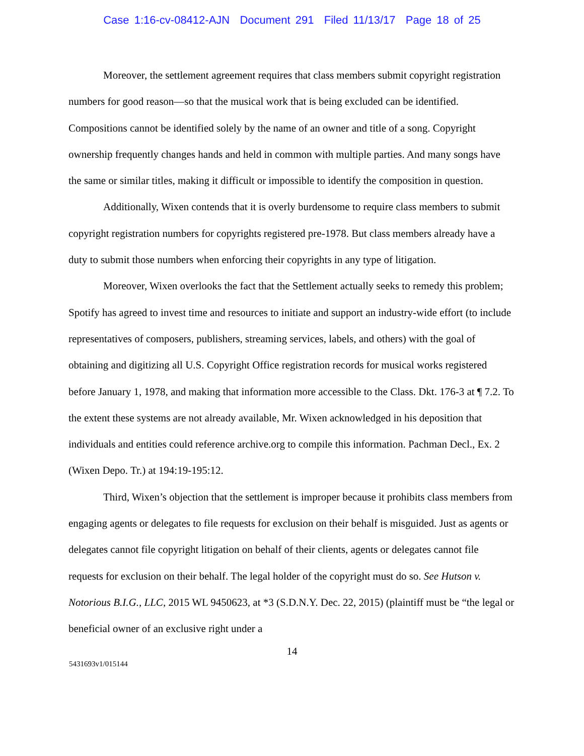Case 1:16-cv-08412-AJN Document 291 Filed 11/13/17 Page 18 of 25
Moreover, the settlement agreement requires that class members submit copyright registration numbers for good reason—so that the musical work that is being excluded can be identified. Compositions cannot be identified solely by the name of an owner and title of a song. Copyright ownership frequently changes hands and held in common with multiple parties. And many songs have the same or similar titles, making it difficult or impossible to identify the composition in question.
Additionally, Wixen contends that it is overly burdensome to require class members to submit copyright registration numbers for copyrights registered pre-1978. But class members already have a duty to submit those numbers when enforcing their copyrights in any type of litigation.
Moreover, Wixen overlooks the fact that the Settlement actually seeks to remedy this problem; Spotify has agreed to invest time and resources to initiate and support an industry-wide effort (to include representatives of composers, publishers, streaming services, labels, and others) with the goal of obtaining and digitizing all U.S. Copyright Office registration records for musical works registered before January 1, 1978, and making that information more accessible to the Class. Dkt. 176-3 at ¶ 7.2. To the extent these systems are not already available, Mr. Wixen acknowledged in his deposition that individuals and entities could reference archive.org to compile this information. Pachman Decl., Ex. 2 (Wixen Depo. Tr.) at 194:19-195:12.
Third, Wixen’s objection that the settlement is improper because it prohibits class members from engaging agents or delegates to file requests for exclusion on their behalf is misguided. Just as agents or delegates cannot file copyright litigation on behalf of their clients, agents or delegates cannot file requests for exclusion on their behalf. The legal holder of the copyright must do so. See Hutson v. Notorious B.I.G., LLC, 2015 WL 9450623, at *3 (S.D.N.Y. Dec. 22, 2015) (plaintiff must be “the legal or beneficial owner of an exclusive right under a
14
5431693v1/015144